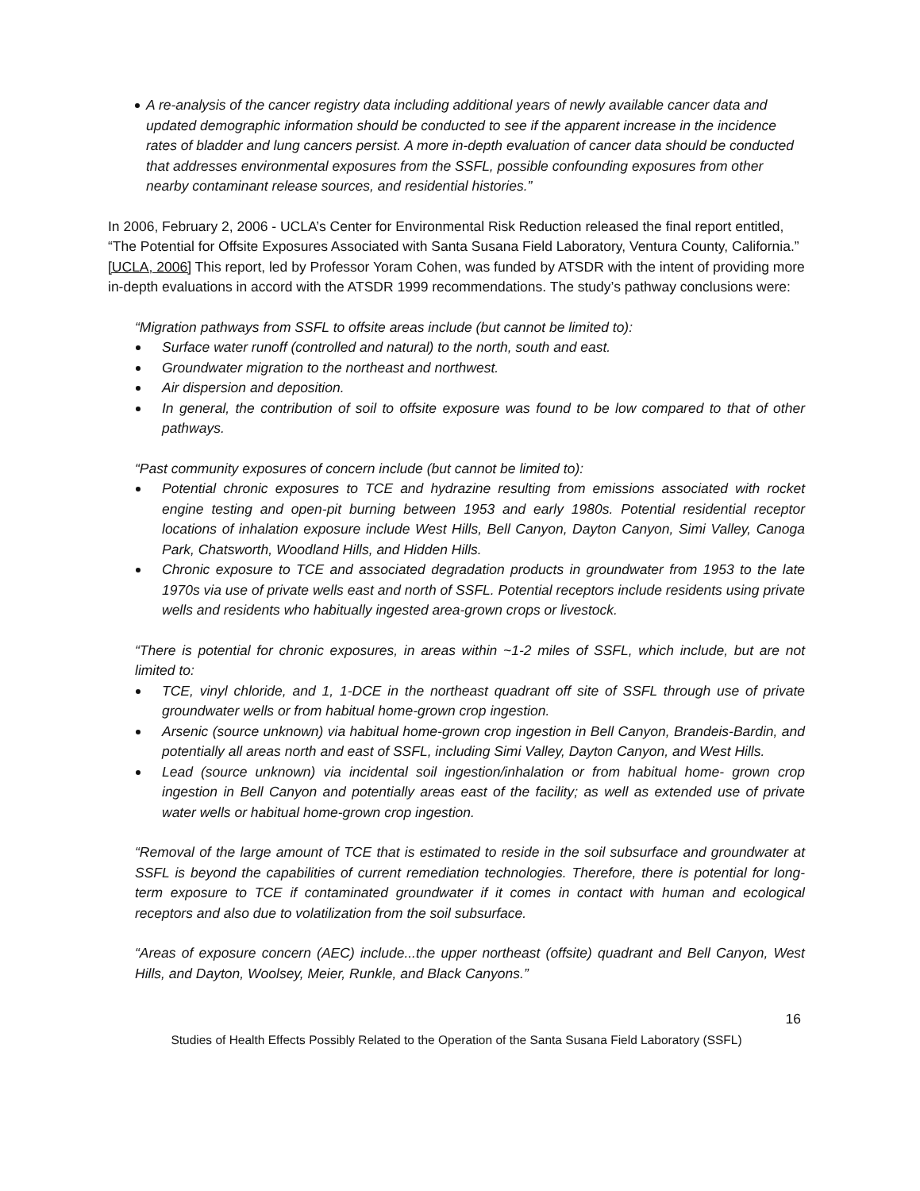A re-analysis of the cancer registry data including additional years of newly available cancer data and updated demographic information should be conducted to see if the apparent increase in the incidence rates of bladder and lung cancers persist. A more in-depth evaluation of cancer data should be conducted that addresses environmental exposures from the SSFL, possible confounding exposures from other nearby contaminant release sources, and residential histories.”
In 2006, February 2, 2006 - UCLA’s Center for Environmental Risk Reduction released the final report entitled, “The Potential for Offsite Exposures Associated with Santa Susana Field Laboratory, Ventura County, California.” [UCLA, 2006] This report, led by Professor Yoram Cohen, was funded by ATSDR with the intent of providing more in-depth evaluations in accord with the ATSDR 1999 recommendations. The study’s pathway conclusions were:
“Migration pathways from SSFL to offsite areas include (but cannot be limited to):
Surface water runoff (controlled and natural) to the north, south and east.
Groundwater migration to the northeast and northwest.
Air dispersion and deposition.
In general, the contribution of soil to offsite exposure was found to be low compared to that of other pathways.
“Past community exposures of concern include (but cannot be limited to):
Potential chronic exposures to TCE and hydrazine resulting from emissions associated with rocket engine testing and open-pit burning between 1953 and early 1980s. Potential residential receptor locations of inhalation exposure include West Hills, Bell Canyon, Dayton Canyon, Simi Valley, Canoga Park, Chatsworth, Woodland Hills, and Hidden Hills.
Chronic exposure to TCE and associated degradation products in groundwater from 1953 to the late 1970s via use of private wells east and north of SSFL. Potential receptors include residents using private wells and residents who habitually ingested area-grown crops or livestock.
“There is potential for chronic exposures, in areas within ~1-2 miles of SSFL, which include, but are not limited to:
TCE, vinyl chloride, and 1, 1-DCE in the northeast quadrant off site of SSFL through use of private groundwater wells or from habitual home-grown crop ingestion.
Arsenic (source unknown) via habitual home-grown crop ingestion in Bell Canyon, Brandeis-Bardin, and potentially all areas north and east of SSFL, including Simi Valley, Dayton Canyon, and West Hills.
Lead (source unknown) via incidental soil ingestion/inhalation or from habitual home- grown crop ingestion in Bell Canyon and potentially areas east of the facility; as well as extended use of private water wells or habitual home-grown crop ingestion.
“Removal of the large amount of TCE that is estimated to reside in the soil subsurface and groundwater at SSFL is beyond the capabilities of current remediation technologies. Therefore, there is potential for long-term exposure to TCE if contaminated groundwater if it comes in contact with human and ecological receptors and also due to volatilization from the soil subsurface.
“Areas of exposure concern (AEC) include...the upper northeast (offsite) quadrant and Bell Canyon, West Hills, and Dayton, Woolsey, Meier, Runkle, and Black Canyons.”
16
Studies of Health Effects Possibly Related to the Operation of the Santa Susana Field Laboratory (SSFL)